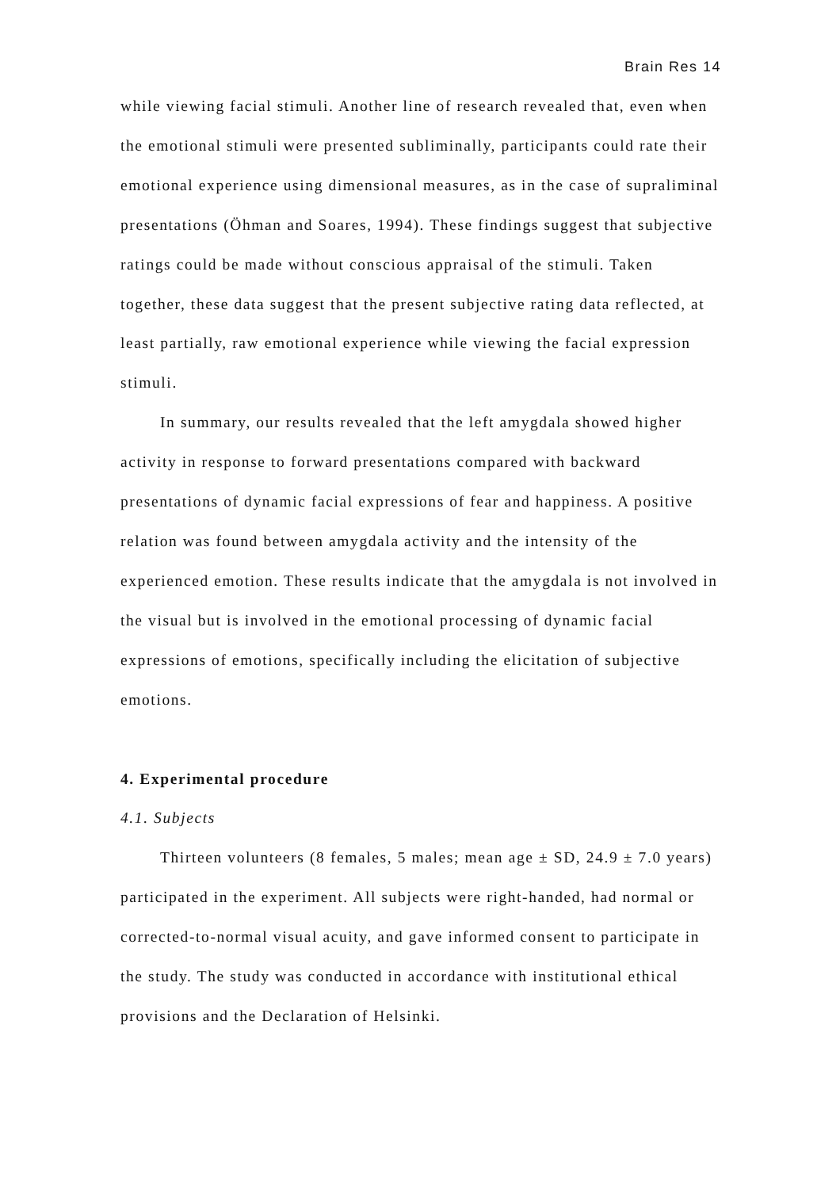Brain Res 14
while viewing facial stimuli. Another line of research revealed that, even when the emotional stimuli were presented subliminally, participants could rate their emotional experience using dimensional measures, as in the case of supraliminal presentations (Öhman and Soares, 1994). These findings suggest that subjective ratings could be made without conscious appraisal of the stimuli. Taken together, these data suggest that the present subjective rating data reflected, at least partially, raw emotional experience while viewing the facial expression stimuli.
In summary, our results revealed that the left amygdala showed higher activity in response to forward presentations compared with backward presentations of dynamic facial expressions of fear and happiness. A positive relation was found between amygdala activity and the intensity of the experienced emotion. These results indicate that the amygdala is not involved in the visual but is involved in the emotional processing of dynamic facial expressions of emotions, specifically including the elicitation of subjective emotions.
4. Experimental procedure
4.1. Subjects
Thirteen volunteers (8 females, 5 males; mean age ± SD, 24.9 ± 7.0 years) participated in the experiment. All subjects were right-handed, had normal or corrected-to-normal visual acuity, and gave informed consent to participate in the study. The study was conducted in accordance with institutional ethical provisions and the Declaration of Helsinki.